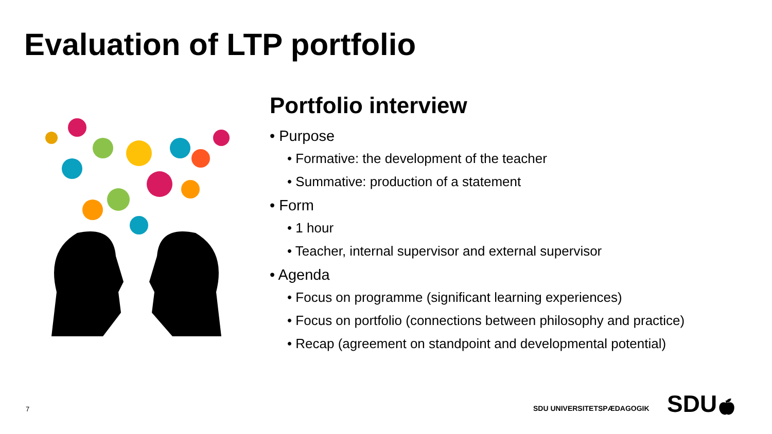Evaluation of LTP portfolio
Portfolio interview
• Purpose
• Formative: the development of the teacher
• Summative: production of a statement
• Form
• 1 hour
• Teacher, internal supervisor and external supervisor
• Agenda
• Focus on programme (significant learning experiences)
• Focus on portfolio (connections between philosophy and practice)
• Recap (agreement on standpoint and developmental potential)
7 SDU UNIVERSITETSPÆDAGOGIK SDU🍎︎